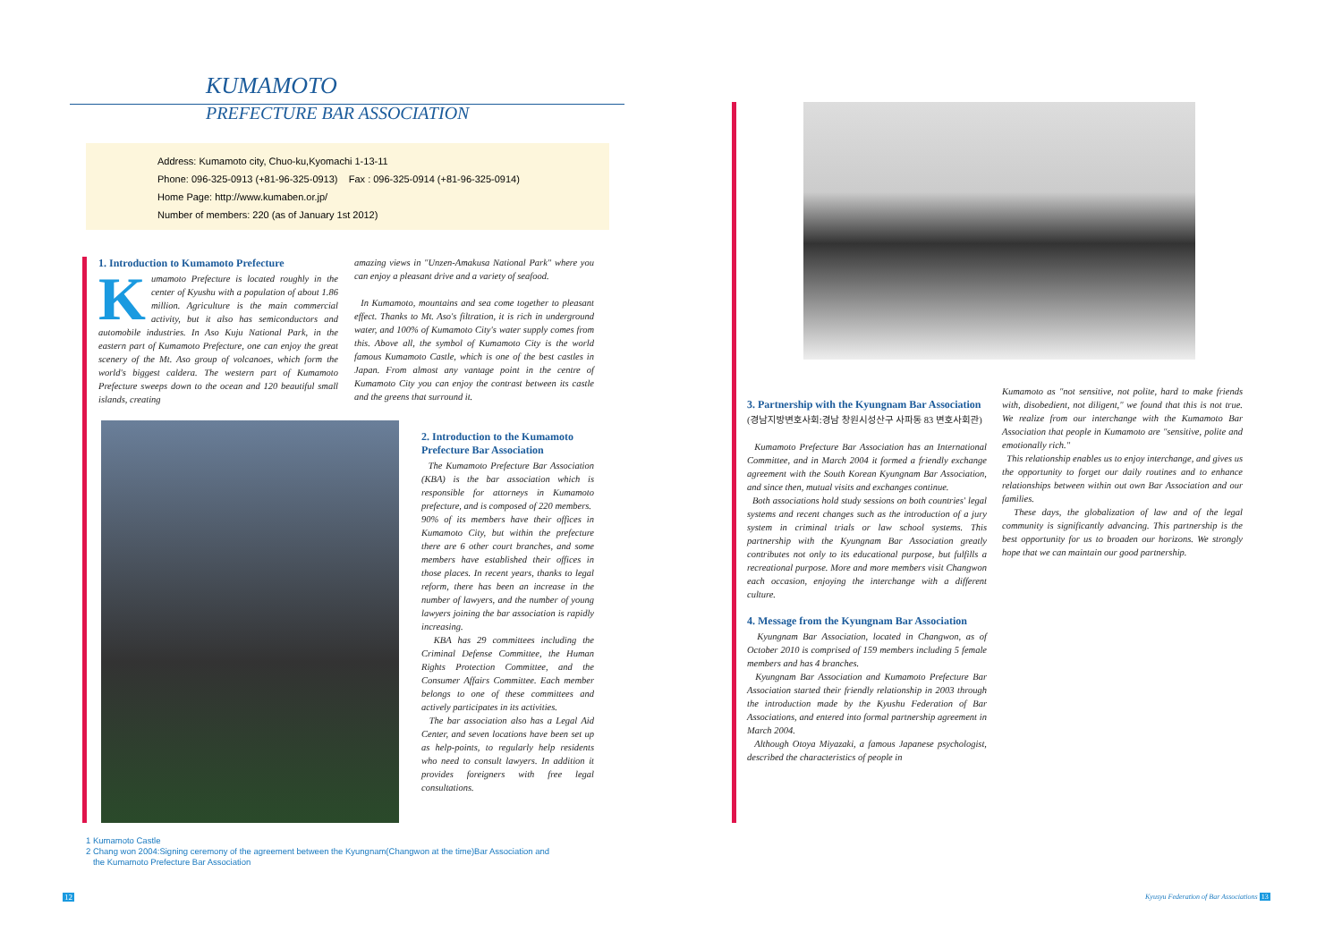KUMAMOTO
PREFECTURE BAR ASSOCIATION
Address: Kumamoto city, Chuo-ku,Kyomachi 1-13-11
Phone: 096-325-0913 (+81-96-325-0913) Fax : 096-325-0914 (+81-96-325-0914)
Home Page: http://www.kumaben.or.jp/
Number of members: 220 (as of January 1st 2012)
1. Introduction to Kumamoto Prefecture
Kumamoto Prefecture is located roughly in the center of Kyushu with a population of about 1.86 million. Agriculture is the main commercial activity, but it also has semiconductors and automobile industries. In Aso Kuju National Park, in the eastern part of Kumamoto Prefecture, one can enjoy the great scenery of the Mt. Aso group of volcanoes, which form the world's biggest caldera. The western part of Kumamoto Prefecture sweeps down to the ocean and 120 beautiful small islands, creating
amazing views in "Unzen-Amakusa National Park" where you can enjoy a pleasant drive and a variety of seafood.
In Kumamoto, mountains and sea come together to pleasant effect. Thanks to Mt. Aso's filtration, it is rich in underground water, and 100% of Kumamoto City's water supply comes from this. Above all, the symbol of Kumamoto City is the world famous Kumamoto Castle, which is one of the best castles in Japan. From almost any vantage point in the centre of Kumamoto City you can enjoy the contrast between its castle and the greens that surround it.
2. Introduction to the Kumamoto Prefecture Bar Association
The Kumamoto Prefecture Bar Association (KBA) is the bar association which is responsible for attorneys in Kumamoto prefecture, and is composed of 220 members.
90% of its members have their offices in Kumamoto City, but within the prefecture there are 6 other court branches, and some members have established their offices in those places. In recent years, thanks to legal reform, there has been an increase in the number of lawyers, and the number of young lawyers joining the bar association is rapidly increasing.
KBA has 29 committees including the Criminal Defense Committee, the Human Rights Protection Committee, and the Consumer Affairs Committee. Each member belongs to one of these committees and actively participates in its activities.
The bar association also has a Legal Aid Center, and seven locations have been set up as help-points, to regularly help residents who need to consult lawyers. In addition it provides foreigners with free legal consultations.
3. Partnership with the Kyungnam Bar Association
(경남지방변호사회:경남 창원시성산구 사파동 83 변호사회관)
Kumamoto Prefecture Bar Association has an International Committee, and in March 2004 it formed a friendly exchange agreement with the South Korean Kyungnam Bar Association, and since then, mutual visits and exchanges continue.
Both associations hold study sessions on both countries' legal systems and recent changes such as the introduction of a jury system in criminal trials or law school systems. This partnership with the Kyungnam Bar Association greatly contributes not only to its educational purpose, but fulfills a recreational purpose. More and more members visit Changwon each occasion, enjoying the interchange with a different culture.
4. Message from the Kyungnam Bar Association
Kyungnam Bar Association, located in Changwon, as of October 2010 is comprised of 159 members including 5 female members and has 4 branches.
Kyungnam Bar Association and Kumamoto Prefecture Bar Association started their friendly relationship in 2003 through the introduction made by the Kyushu Federation of Bar Associations, and entered into formal partnership agreement in March 2004.
Although Otoya Miyazaki, a famous Japanese psychologist, described the characteristics of people in
Kumamoto as "not sensitive, not polite, hard to make friends with, disobedient, not diligent," we found that this is not true. We realize from our interchange with the Kumamoto Bar Association that people in Kumamoto are "sensitive, polite and emotionally rich."
This relationship enables us to enjoy interchange, and gives us the opportunity to forget our daily routines and to enhance relationships between within out own Bar Association and our families.
These days, the globalization of law and of the legal community is significantly advancing. This partnership is the best opportunity for us to broaden our horizons. We strongly hope that we can maintain our good partnership.
1 Kumamoto Castle
2 Chang won 2004:Signing ceremony of the agreement between the Kyungnam(Changwon at the time)Bar Association and
the Kumamoto Prefecture Bar Association
12
Kyusyu Federation of Bar Associations 13